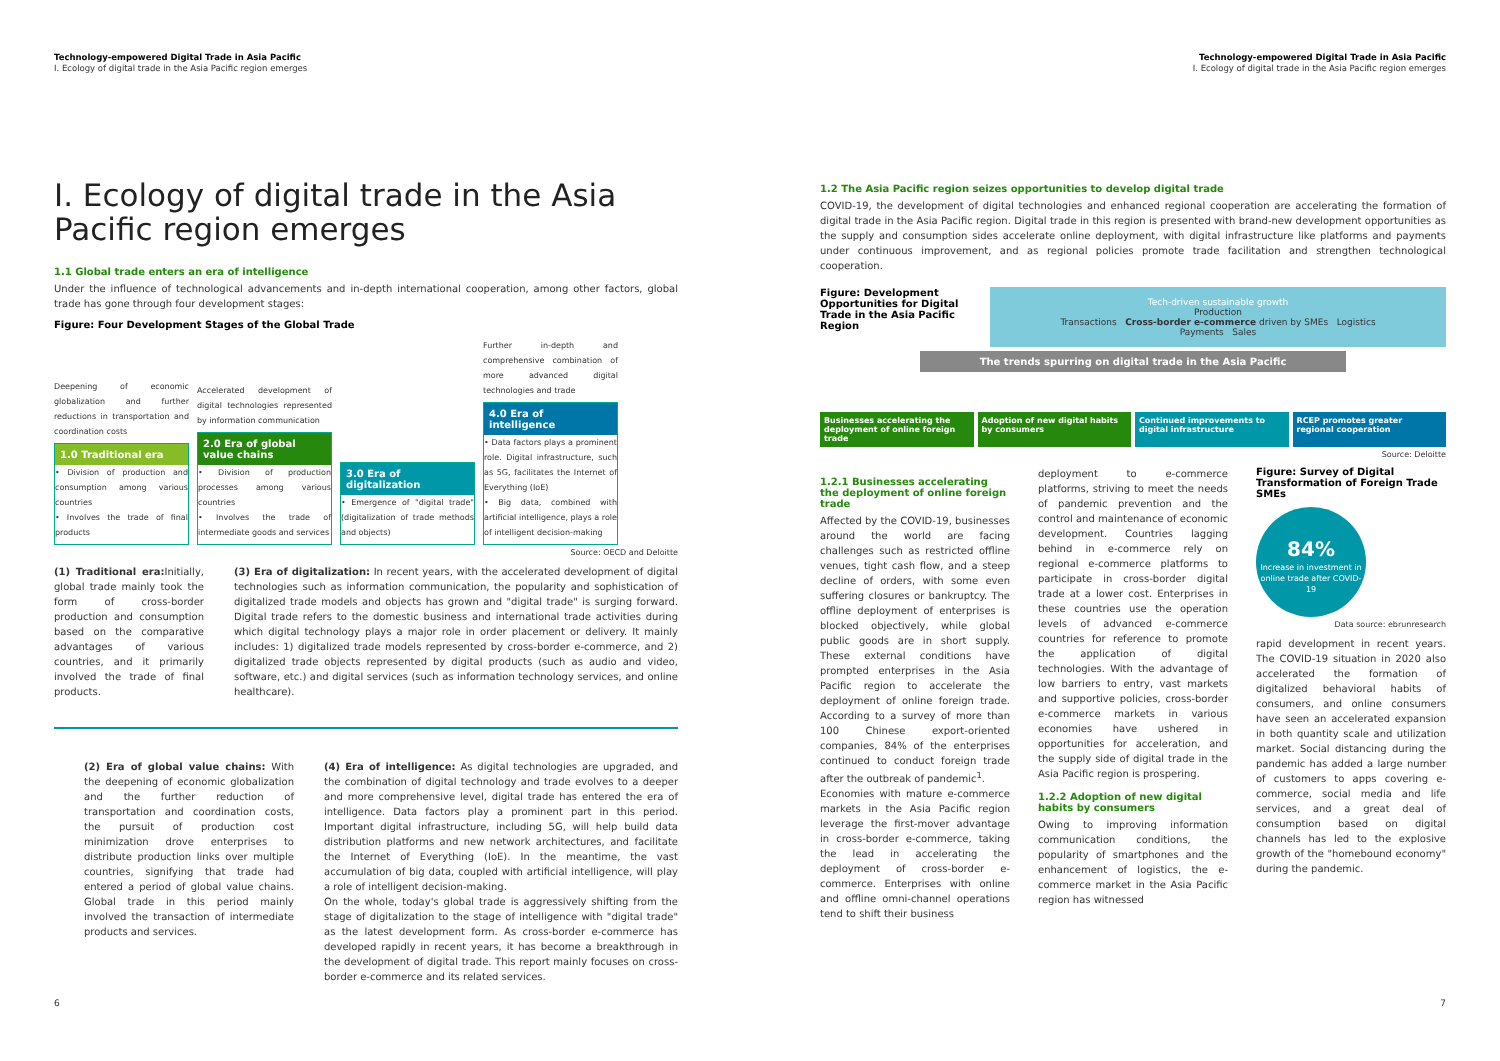Technology-empowered Digital Trade in Asia Pacific
I. Ecology of digital trade in the Asia Pacific region emerges
I. Ecology of digital trade in the Asia Pacific region emerges
1.1 Global trade enters an era of intelligence
Under the influence of technological advancements and in-depth international cooperation, among other factors, global trade has gone through four development stages:
Figure: Four Development Stages of the Global Trade
Deepening of economic globalization and further reductions in transportation and coordination costs
1.0 Traditional era
• Division of production and consumption among various countries
• Involves the trade of final products
Accelerated development of digital technologies represented by information communication
2.0 Era of global value chains
• Division of production processes among various countries
• Involves the trade of intermediate goods and services
3.0 Era of digitalization
• Emergence of "digital trade" (digitalization of trade methods and objects)
Further in-depth and comprehensive combination of more advanced digital technologies and trade
4.0 Era of intelligence
• Data factors plays a prominent role. Digital infrastructure, such as 5G, facilitates the Internet of Everything (IoE)
• Big data, combined with artificial intelligence, plays a role of intelligent decision-making
Source: OECD and Deloitte
(1) Traditional era: Initially, global trade mainly took the form of cross-border production and consumption based on the comparative advantages of various countries, and it primarily involved the trade of final products.
(3) Era of digitalization: In recent years, with the accelerated development of digital technologies such as information communication, the popularity and sophistication of digitalized trade models and objects has grown and "digital trade" is surging forward. Digital trade refers to the domestic business and international trade activities during which digital technology plays a major role in order placement or delivery. It mainly includes: 1) digitalized trade models represented by cross-border e-commerce, and 2) digitalized trade objects represented by digital products (such as audio and video, software, etc.) and digital services (such as information technology services, and online healthcare).
(2) Era of global value chains: With the deepening of economic globalization and the further reduction of transportation and coordination costs, the pursuit of production cost minimization drove enterprises to distribute production links over multiple countries, signifying that trade had entered a period of global value chains. Global trade in this period mainly involved the transaction of intermediate products and services.
(4) Era of intelligence: As digital technologies are upgraded, and the combination of digital technology and trade evolves to a deeper and more comprehensive level, digital trade has entered the era of intelligence. Data factors play a prominent part in this period. Important digital infrastructure, including 5G, will help build data distribution platforms and new network architectures, and facilitate the Internet of Everything (IoE). In the meantime, the vast accumulation of big data, coupled with artificial intelligence, will play a role of intelligent decision-making.
On the whole, today's global trade is aggressively shifting from the stage of digitalization to the stage of intelligence with "digital trade" as the latest development form. As cross-border e-commerce has developed rapidly in recent years, it has become a breakthrough in the development of digital trade. This report mainly focuses on cross-border e-commerce and its related services.
6
Technology-empowered Digital Trade in Asia Pacific
I. Ecology of digital trade in the Asia Pacific region emerges
1.2 The Asia Pacific region seizes opportunities to develop digital trade
COVID-19, the development of digital technologies and enhanced regional cooperation are accelerating the formation of digital trade in the Asia Pacific region. Digital trade in this region is presented with brand-new development opportunities as the supply and consumption sides accelerate online deployment, with digital infrastructure like platforms and payments under continuous improvement, and as regional policies promote trade facilitation and strengthen technological cooperation.
Figure: Development Opportunities for Digital Trade in the Asia Pacific Region
Tech-driven sustainable growth
Production
Transactions Cross-border e-commerce driven by SMEs Logistics
Payments Sales
The trends spurring on digital trade in the Asia Pacific
Businesses accelerating the deployment of online foreign trade
Adoption of new digital habits by consumers
Continued improvements to digital infrastructure
RCEP promotes greater regional cooperation
Source: Deloitte
1.2.1 Businesses accelerating the deployment of online foreign trade
Affected by the COVID-19, businesses around the world are facing challenges such as restricted offline venues, tight cash flow, and a steep decline of orders, with some even suffering closures or bankruptcy. The offline deployment of enterprises is blocked objectively, while global public goods are in short supply. These external conditions have prompted enterprises in the Asia Pacific region to accelerate the deployment of online foreign trade. According to a survey of more than 100 Chinese export-oriented companies, 84% of the enterprises continued to conduct foreign trade after the outbreak of pandemic<sup>1</sup>.
Economies with mature e-commerce markets in the Asia Pacific region leverage the first-mover advantage in cross-border e-commerce, taking the lead in accelerating the deployment of cross-border e-commerce. Enterprises with online and offline omni-channel operations tend to shift their business
deployment to e-commerce platforms, striving to meet the needs of pandemic prevention and the control and maintenance of economic development. Countries lagging behind in e-commerce rely on regional e-commerce platforms to participate in cross-border digital trade at a lower cost. Enterprises in these countries use the operation levels of advanced e-commerce countries for reference to promote the application of digital technologies. With the advantage of low barriers to entry, vast markets and supportive policies, cross-border e-commerce markets in various economies have ushered in opportunities for acceleration, and the supply side of digital trade in the Asia Pacific region is prospering.
1.2.2 Adoption of new digital habits by consumers
Owing to improving information communication conditions, the popularity of smartphones and the enhancement of logistics, the e-commerce market in the Asia Pacific region has witnessed
Figure: Survey of Digital Transformation of Foreign Trade SMEs
84%
Increase in investment in online trade after COVID-19
Data source: ebrunresearch
rapid development in recent years. The COVID-19 situation in 2020 also accelerated the formation of digitalized behavioral habits of consumers, and online consumers have seen an accelerated expansion in both quantity scale and utilization market. Social distancing during the pandemic has added a large number of customers to apps covering e-commerce, social media and life services, and a great deal of consumption based on digital channels has led to the explosive growth of the "homebound economy" during the pandemic.
7